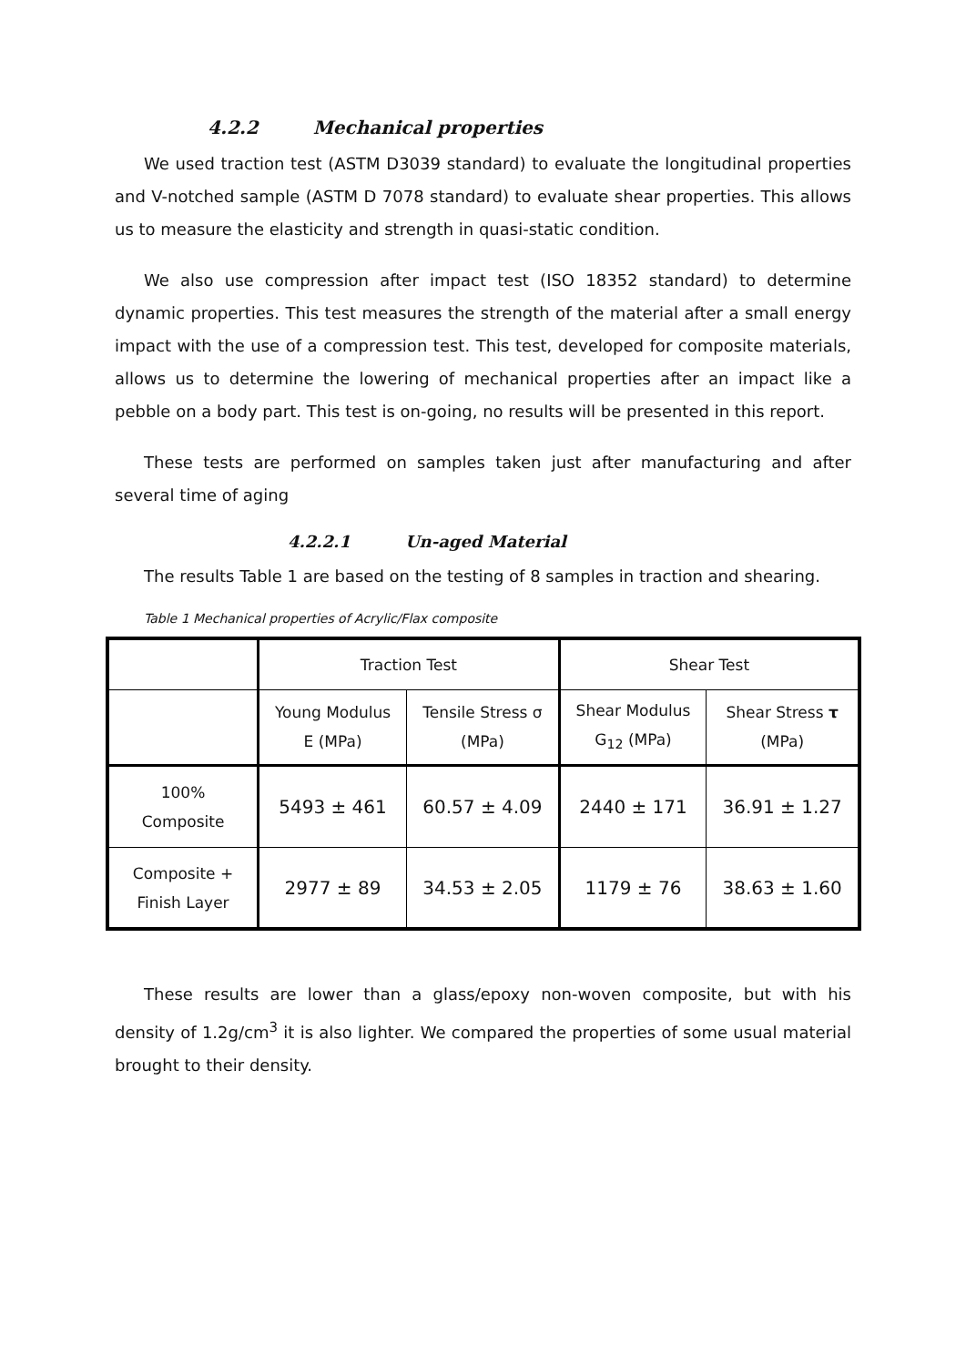4.2.2 Mechanical properties
We used traction test (ASTM D3039 standard) to evaluate the longitudinal properties and V-notched sample (ASTM D 7078 standard) to evaluate shear properties. This allows us to measure the elasticity and strength in quasi-static condition.
We also use compression after impact test (ISO 18352 standard) to determine dynamic properties. This test measures the strength of the material after a small energy impact with the use of a compression test. This test, developed for composite materials, allows us to determine the lowering of mechanical properties after an impact like a pebble on a body part. This test is on-going, no results will be presented in this report.
These tests are performed on samples taken just after manufacturing and after several time of aging
4.2.2.1 Un-aged Material
The results Table 1 are based on the testing of 8 samples in traction and shearing.
Table 1 Mechanical properties of Acrylic/Flax composite
| | Traction Test | | Shear Test | |
| | Young Modulus E (MPa) | Tensile Stress σ (MPa) | Shear Modulus G<sub>12</sub> (MPa) | Shear Stress τ (MPa) |
| 100% Composite | 5493 ± 461 | 60.57 ± 4.09 | 2440 ± 171 | 36.91 ± 1.27 |
| Composite + Finish Layer | 2977 ± 89 | 34.53 ± 2.05 | 1179 ± 76 | 38.63 ± 1.60 |
These results are lower than a glass/epoxy non-woven composite, but with his density of 1.2g/cm<sup>3</sup> it is also lighter. We compared the properties of some usual material brought to their density.